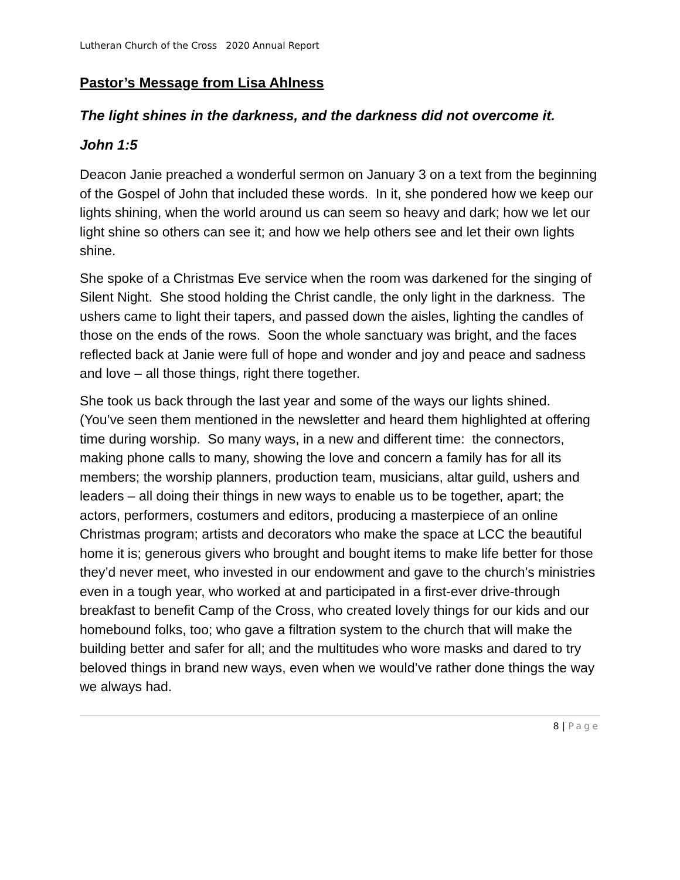Lutheran Church of the Cross 2020 Annual Report
Pastor’s Message from Lisa Ahlness
The light shines in the darkness, and the darkness did not overcome it.
John 1:5
Deacon Janie preached a wonderful sermon on January 3 on a text from the beginning of the Gospel of John that included these words. In it, she pondered how we keep our lights shining, when the world around us can seem so heavy and dark; how we let our light shine so others can see it; and how we help others see and let their own lights shine.
She spoke of a Christmas Eve service when the room was darkened for the singing of Silent Night. She stood holding the Christ candle, the only light in the darkness. The ushers came to light their tapers, and passed down the aisles, lighting the candles of those on the ends of the rows. Soon the whole sanctuary was bright, and the faces reflected back at Janie were full of hope and wonder and joy and peace and sadness and love – all those things, right there together.
She took us back through the last year and some of the ways our lights shined. (You’ve seen them mentioned in the newsletter and heard them highlighted at offering time during worship. So many ways, in a new and different time: the connectors, making phone calls to many, showing the love and concern a family has for all its members; the worship planners, production team, musicians, altar guild, ushers and leaders – all doing their things in new ways to enable us to be together, apart; the actors, performers, costumers and editors, producing a masterpiece of an online Christmas program; artists and decorators who make the space at LCC the beautiful home it is; generous givers who brought and bought items to make life better for those they’d never meet, who invested in our endowment and gave to the church’s ministries even in a tough year, who worked at and participated in a first-ever drive-through breakfast to benefit Camp of the Cross, who created lovely things for our kids and our homebound folks, too; who gave a filtration system to the church that will make the building better and safer for all; and the multitudes who wore masks and dared to try beloved things in brand new ways, even when we would’ve rather done things the way we always had.
8 | Page